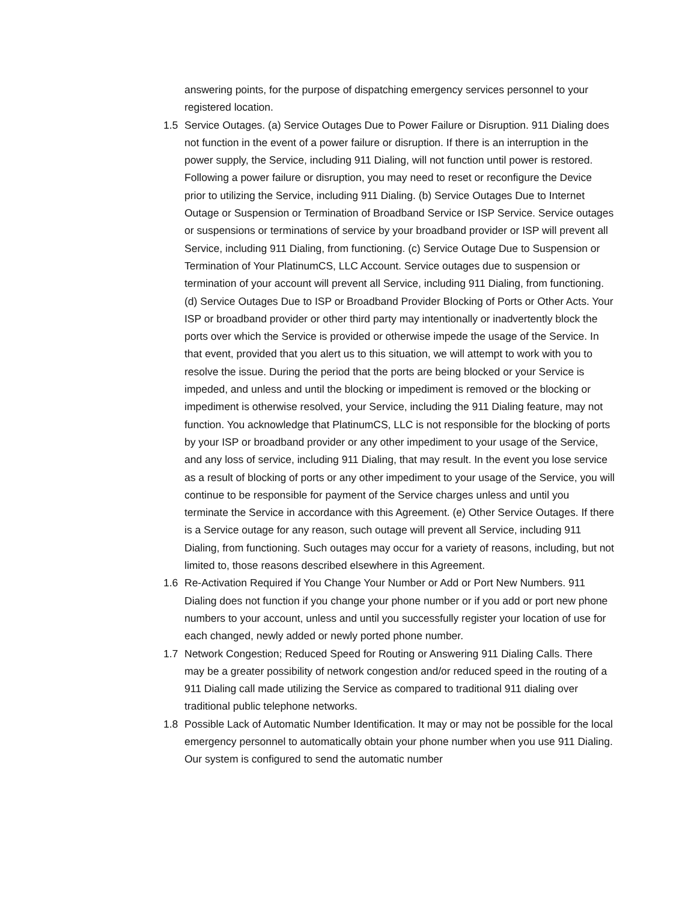answering points, for the purpose of dispatching emergency services personnel to your registered location.
1.5 Service Outages. (a) Service Outages Due to Power Failure or Disruption. 911 Dialing does not function in the event of a power failure or disruption. If there is an interruption in the power supply, the Service, including 911 Dialing, will not function until power is restored. Following a power failure or disruption, you may need to reset or reconfigure the Device prior to utilizing the Service, including 911 Dialing. (b) Service Outages Due to Internet Outage or Suspension or Termination of Broadband Service or ISP Service. Service outages or suspensions or terminations of service by your broadband provider or ISP will prevent all Service, including 911 Dialing, from functioning. (c) Service Outage Due to Suspension or Termination of Your PlatinumCS, LLC Account. Service outages due to suspension or termination of your account will prevent all Service, including 911 Dialing, from functioning. (d) Service Outages Due to ISP or Broadband Provider Blocking of Ports or Other Acts. Your ISP or broadband provider or other third party may intentionally or inadvertently block the ports over which the Service is provided or otherwise impede the usage of the Service. In that event, provided that you alert us to this situation, we will attempt to work with you to resolve the issue. During the period that the ports are being blocked or your Service is impeded, and unless and until the blocking or impediment is removed or the blocking or impediment is otherwise resolved, your Service, including the 911 Dialing feature, may not function. You acknowledge that PlatinumCS, LLC is not responsible for the blocking of ports by your ISP or broadband provider or any other impediment to your usage of the Service, and any loss of service, including 911 Dialing, that may result. In the event you lose service as a result of blocking of ports or any other impediment to your usage of the Service, you will continue to be responsible for payment of the Service charges unless and until you terminate the Service in accordance with this Agreement. (e) Other Service Outages. If there is a Service outage for any reason, such outage will prevent all Service, including 911 Dialing, from functioning. Such outages may occur for a variety of reasons, including, but not limited to, those reasons described elsewhere in this Agreement.
1.6 Re-Activation Required if You Change Your Number or Add or Port New Numbers. 911 Dialing does not function if you change your phone number or if you add or port new phone numbers to your account, unless and until you successfully register your location of use for each changed, newly added or newly ported phone number.
1.7 Network Congestion; Reduced Speed for Routing or Answering 911 Dialing Calls. There may be a greater possibility of network congestion and/or reduced speed in the routing of a 911 Dialing call made utilizing the Service as compared to traditional 911 dialing over traditional public telephone networks.
1.8 Possible Lack of Automatic Number Identification. It may or may not be possible for the local emergency personnel to automatically obtain your phone number when you use 911 Dialing. Our system is configured to send the automatic number